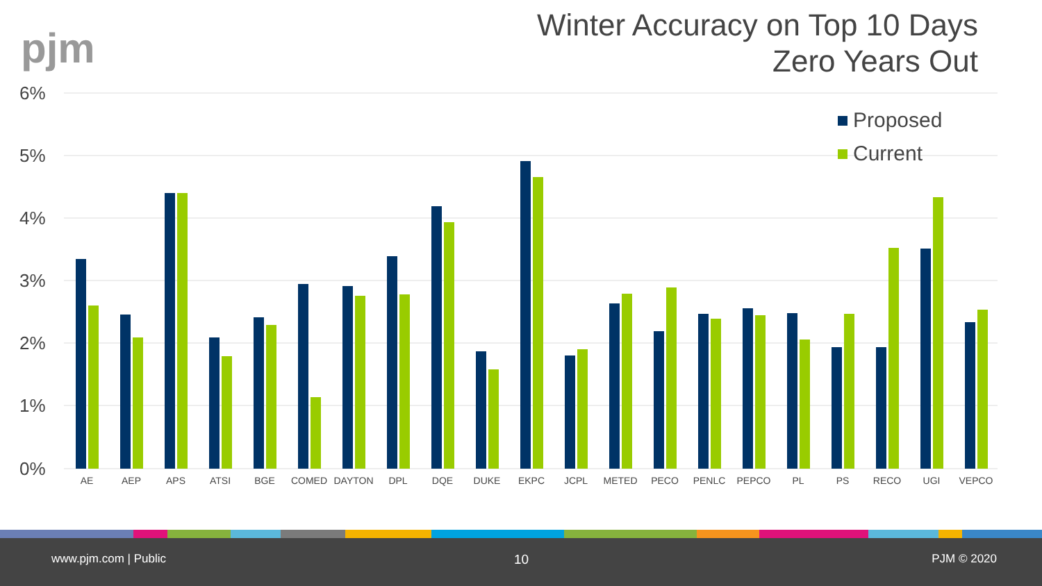pjm
Winter Accuracy on Top 10 Days
Zero Years Out
6%
5%
4%
3%
2%
1%
0%
Proposed
Current
AE
AEP
APS
ATSI
BGE
COMED
DAYTON
DPL
DQE
DUKE
EKPC
JCPL
METED
PECO
PENLC
PEPCO
PL
PS
RECO
UGI
VEPCO
www.pjm.com | Public 10 PJM © 2020